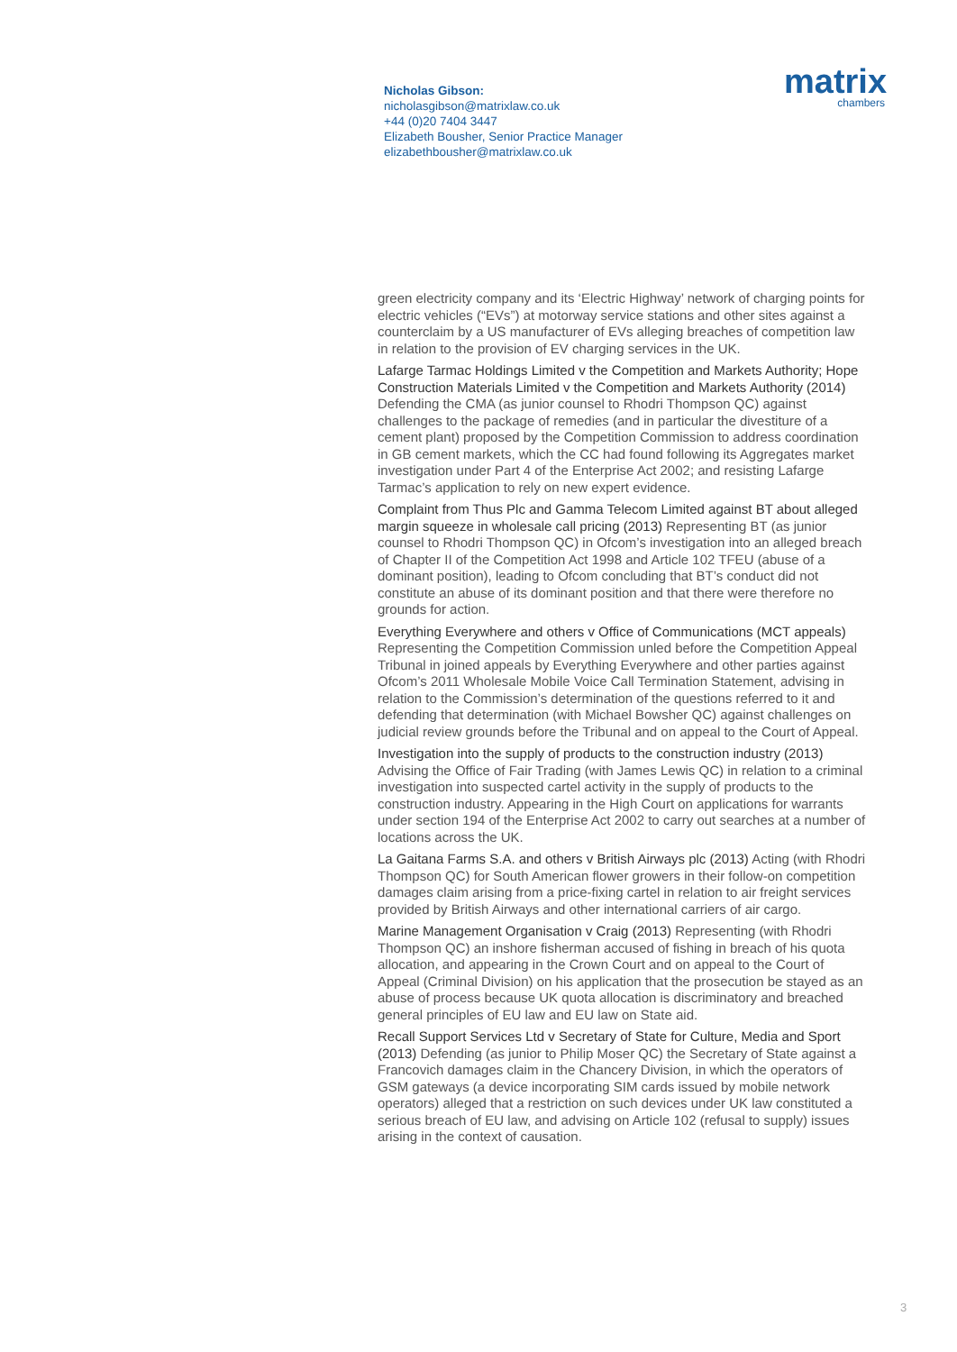Nicholas Gibson:
nicholasgibson@matrixlaw.co.uk
+44 (0)20 7404 3447
Elizabeth Bousher, Senior Practice Manager
elizabethbousher@matrixlaw.co.uk
matrix
chambers
green electricity company and its ‘Electric Highway’ network of charging points for electric vehicles (“EVs”) at motorway service stations and other sites against a counterclaim by a US manufacturer of EVs alleging breaches of competition law in relation to the provision of EV charging services in the UK.
Lafarge Tarmac Holdings Limited v the Competition and Markets Authority; Hope Construction Materials Limited v the Competition and Markets Authority (2014) Defending the CMA (as junior counsel to Rhodri Thompson QC) against challenges to the package of remedies (and in particular the divestiture of a cement plant) proposed by the Competition Commission to address coordination in GB cement markets, which the CC had found following its Aggregates market investigation under Part 4 of the Enterprise Act 2002; and resisting Lafarge Tarmac’s application to rely on new expert evidence.
Complaint from Thus Plc and Gamma Telecom Limited against BT about alleged margin squeeze in wholesale call pricing (2013) Representing BT (as junior counsel to Rhodri Thompson QC) in Ofcom’s investigation into an alleged breach of Chapter II of the Competition Act 1998 and Article 102 TFEU (abuse of a dominant position), leading to Ofcom concluding that BT’s conduct did not constitute an abuse of its dominant position and that there were therefore no grounds for action.
Everything Everywhere and others v Office of Communications (MCT appeals) Representing the Competition Commission unled before the Competition Appeal Tribunal in joined appeals by Everything Everywhere and other parties against Ofcom’s 2011 Wholesale Mobile Voice Call Termination Statement, advising in relation to the Commission’s determination of the questions referred to it and defending that determination (with Michael Bowsher QC) against challenges on judicial review grounds before the Tribunal and on appeal to the Court of Appeal.
Investigation into the supply of products to the construction industry (2013) Advising the Office of Fair Trading (with James Lewis QC) in relation to a criminal investigation into suspected cartel activity in the supply of products to the construction industry. Appearing in the High Court on applications for warrants under section 194 of the Enterprise Act 2002 to carry out searches at a number of locations across the UK.
La Gaitana Farms S.A. and others v British Airways plc (2013) Acting (with Rhodri Thompson QC) for South American flower growers in their follow-on competition damages claim arising from a price-fixing cartel in relation to air freight services provided by British Airways and other international carriers of air cargo.
Marine Management Organisation v Craig (2013) Representing (with Rhodri Thompson QC) an inshore fisherman accused of fishing in breach of his quota allocation, and appearing in the Crown Court and on appeal to the Court of Appeal (Criminal Division) on his application that the prosecution be stayed as an abuse of process because UK quota allocation is discriminatory and breached general principles of EU law and EU law on State aid.
Recall Support Services Ltd v Secretary of State for Culture, Media and Sport (2013) Defending (as junior to Philip Moser QC) the Secretary of State against a Francovich damages claim in the Chancery Division, in which the operators of GSM gateways (a device incorporating SIM cards issued by mobile network operators) alleged that a restriction on such devices under UK law constituted a serious breach of EU law, and advising on Article 102 (refusal to supply) issues arising in the context of causation.
3